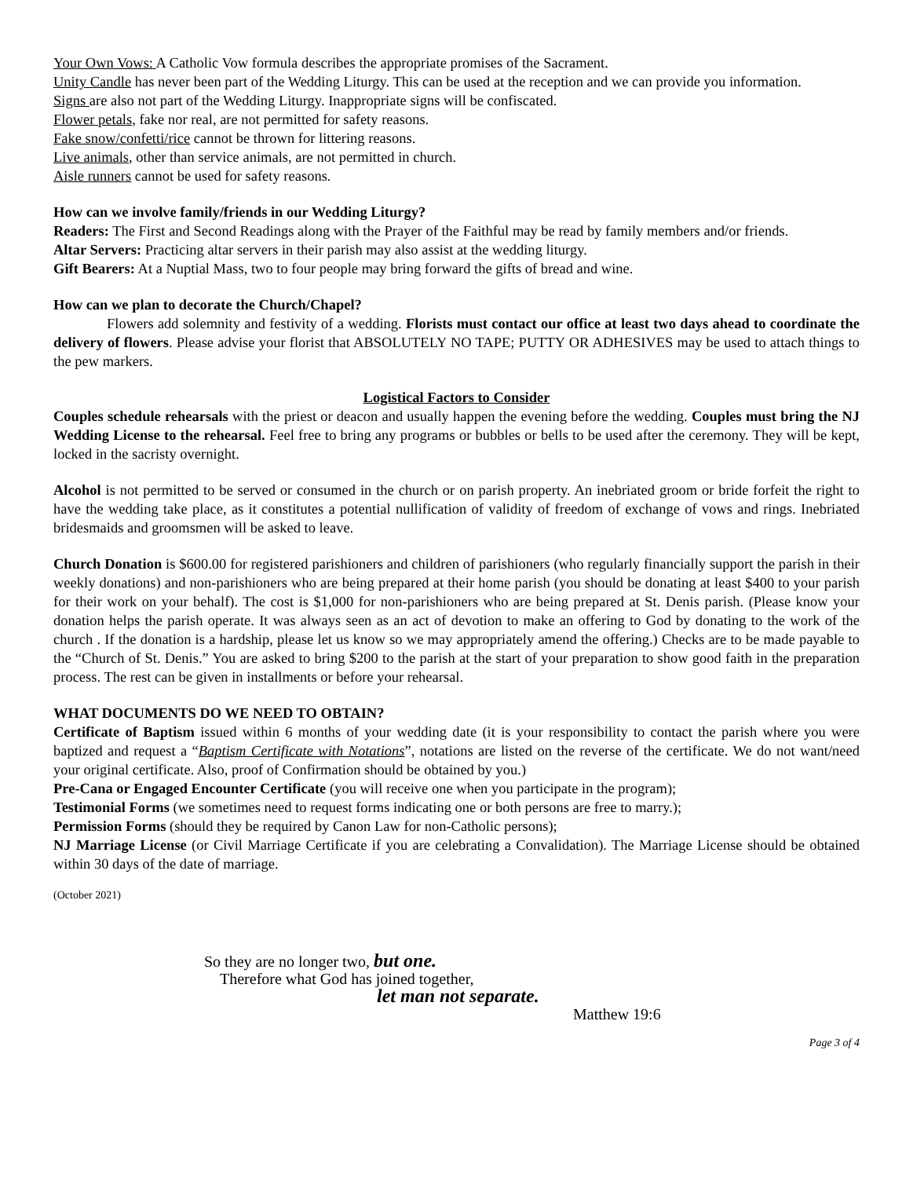Your Own Vows: A Catholic Vow formula describes the appropriate promises of the Sacrament.
Unity Candle has never been part of the Wedding Liturgy. This can be used at the reception and we can provide you information.
Signs are also not part of the Wedding Liturgy. Inappropriate signs will be confiscated.
Flower petals, fake nor real, are not permitted for safety reasons.
Fake snow/confetti/rice cannot be thrown for littering reasons.
Live animals, other than service animals, are not permitted in church.
Aisle runners cannot be used for safety reasons.
How can we involve family/friends in our Wedding Liturgy?
Readers: The First and Second Readings along with the Prayer of the Faithful may be read by family members and/or friends.
Altar Servers: Practicing altar servers in their parish may also assist at the wedding liturgy.
Gift Bearers: At a Nuptial Mass, two to four people may bring forward the gifts of bread and wine.
How can we plan to decorate the Church/Chapel?
Flowers add solemnity and festivity of a wedding. Florists must contact our office at least two days ahead to coordinate the delivery of flowers. Please advise your florist that ABSOLUTELY NO TAPE; PUTTY OR ADHESIVES may be used to attach things to the pew markers.
Logistical Factors to Consider
Couples schedule rehearsals with the priest or deacon and usually happen the evening before the wedding. Couples must bring the NJ Wedding License to the rehearsal. Feel free to bring any programs or bubbles or bells to be used after the ceremony. They will be kept, locked in the sacristy overnight.
Alcohol is not permitted to be served or consumed in the church or on parish property. An inebriated groom or bride forfeit the right to have the wedding take place, as it constitutes a potential nullification of validity of freedom of exchange of vows and rings. Inebriated bridesmaids and groomsmen will be asked to leave.
Church Donation is $600.00 for registered parishioners and children of parishioners (who regularly financially support the parish in their weekly donations) and non-parishioners who are being prepared at their home parish (you should be donating at least $400 to your parish for their work on your behalf). The cost is $1,000 for non-parishioners who are being prepared at St. Denis parish. (Please know your donation helps the parish operate. It was always seen as an act of devotion to make an offering to God by donating to the work of the church . If the donation is a hardship, please let us know so we may appropriately amend the offering.) Checks are to be made payable to the “Church of St. Denis.” You are asked to bring $200 to the parish at the start of your preparation to show good faith in the preparation process. The rest can be given in installments or before your rehearsal.
WHAT DOCUMENTS DO WE NEED TO OBTAIN?
Certificate of Baptism issued within 6 months of your wedding date (it is your responsibility to contact the parish where you were baptized and request a “Baptism Certificate with Notations”, notations are listed on the reverse of the certificate. We do not want/need your original certificate. Also, proof of Confirmation should be obtained by you.)
Pre-Cana or Engaged Encounter Certificate (you will receive one when you participate in the program);
Testimonial Forms (we sometimes need to request forms indicating one or both persons are free to marry.);
Permission Forms (should they be required by Canon Law for non-Catholic persons);
NJ Marriage License (or Civil Marriage Certificate if you are celebrating a Convalidation). The Marriage License should be obtained within 30 days of the date of marriage.
(October 2021)
So they are no longer two, but one.
Therefore what God has joined together,
let man not separate.
Matthew 19:6
Page 3 of 4